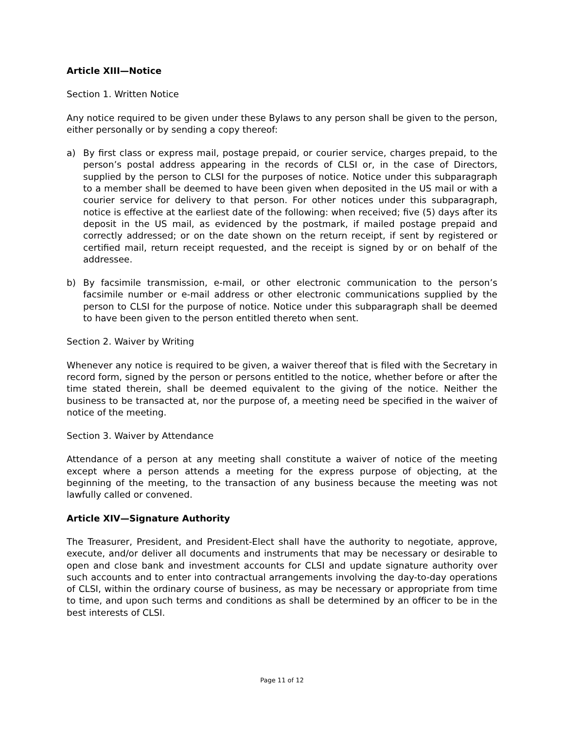Article XIII—Notice
Section 1. Written Notice
Any notice required to be given under these Bylaws to any person shall be given to the person, either personally or by sending a copy thereof:
a) By first class or express mail, postage prepaid, or courier service, charges prepaid, to the person’s postal address appearing in the records of CLSI or, in the case of Directors, supplied by the person to CLSI for the purposes of notice. Notice under this subparagraph to a member shall be deemed to have been given when deposited in the US mail or with a courier service for delivery to that person. For other notices under this subparagraph, notice is effective at the earliest date of the following: when received; five (5) days after its deposit in the US mail, as evidenced by the postmark, if mailed postage prepaid and correctly addressed; or on the date shown on the return receipt, if sent by registered or certified mail, return receipt requested, and the receipt is signed by or on behalf of the addressee.
b) By facsimile transmission, e-mail, or other electronic communication to the person’s facsimile number or e-mail address or other electronic communications supplied by the person to CLSI for the purpose of notice. Notice under this subparagraph shall be deemed to have been given to the person entitled thereto when sent.
Section 2. Waiver by Writing
Whenever any notice is required to be given, a waiver thereof that is filed with the Secretary in record form, signed by the person or persons entitled to the notice, whether before or after the time stated therein, shall be deemed equivalent to the giving of the notice. Neither the business to be transacted at, nor the purpose of, a meeting need be specified in the waiver of notice of the meeting.
Section 3. Waiver by Attendance
Attendance of a person at any meeting shall constitute a waiver of notice of the meeting except where a person attends a meeting for the express purpose of objecting, at the beginning of the meeting, to the transaction of any business because the meeting was not lawfully called or convened.
Article XIV—Signature Authority
The Treasurer, President, and President-Elect shall have the authority to negotiate, approve, execute, and/or deliver all documents and instruments that may be necessary or desirable to open and close bank and investment accounts for CLSI and update signature authority over such accounts and to enter into contractual arrangements involving the day-to-day operations of CLSI, within the ordinary course of business, as may be necessary or appropriate from time to time, and upon such terms and conditions as shall be determined by an officer to be in the best interests of CLSI.
Page 11 of 12